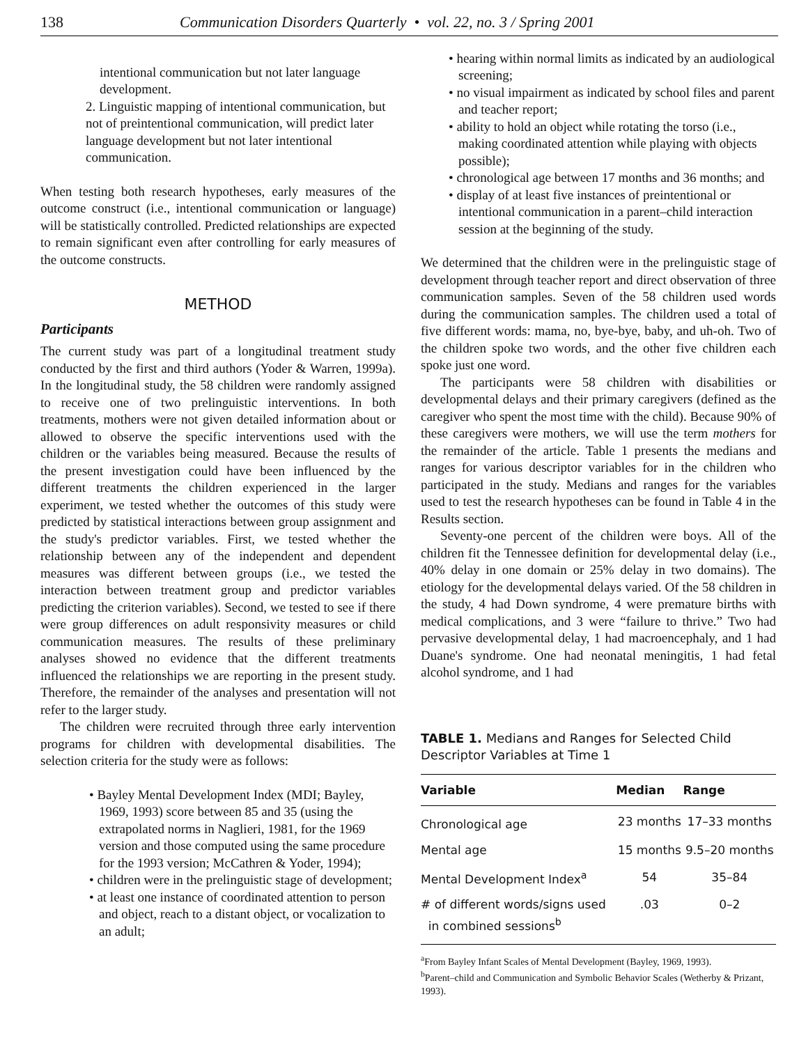138 Communication Disorders Quarterly • vol. 22, no. 3 / Spring 2001
intentional communication but not later language development.
2. Linguistic mapping of intentional communication, but not of preintentional communication, will predict later language development but not later intentional communication.
When testing both research hypotheses, early measures of the outcome construct (i.e., intentional communication or language) will be statistically controlled. Predicted relationships are expected to remain significant even after controlling for early measures of the outcome constructs.
METHOD
Participants
The current study was part of a longitudinal treatment study conducted by the first and third authors (Yoder & Warren, 1999a). In the longitudinal study, the 58 children were randomly assigned to receive one of two prelinguistic interventions. In both treatments, mothers were not given detailed information about or allowed to observe the specific interventions used with the children or the variables being measured. Because the results of the present investigation could have been influenced by the different treatments the children experienced in the larger experiment, we tested whether the outcomes of this study were predicted by statistical interactions between group assignment and the study's predictor variables. First, we tested whether the relationship between any of the independent and dependent measures was different between groups (i.e., we tested the interaction between treatment group and predictor variables predicting the criterion variables). Second, we tested to see if there were group differences on adult responsivity measures or child communication measures. The results of these preliminary analyses showed no evidence that the different treatments influenced the relationships we are reporting in the present study. Therefore, the remainder of the analyses and presentation will not refer to the larger study.
The children were recruited through three early intervention programs for children with developmental disabilities. The selection criteria for the study were as follows:
• Bayley Mental Development Index (MDI; Bayley, 1969, 1993) score between 85 and 35 (using the extrapolated norms in Naglieri, 1981, for the 1969 version and those computed using the same procedure for the 1993 version; McCathren & Yoder, 1994);
• children were in the prelinguistic stage of development;
• at least one instance of coordinated attention to person and object, reach to a distant object, or vocalization to an adult;
• hearing within normal limits as indicated by an audiological screening;
• no visual impairment as indicated by school files and parent and teacher report;
• ability to hold an object while rotating the torso (i.e., making coordinated attention while playing with objects possible);
• chronological age between 17 months and 36 months; and
• display of at least five instances of preintentional or intentional communication in a parent–child interaction session at the beginning of the study.
We determined that the children were in the prelinguistic stage of development through teacher report and direct observation of three communication samples. Seven of the 58 children used words during the communication samples. The children used a total of five different words: mama, no, bye-bye, baby, and uh-oh. Two of the children spoke two words, and the other five children each spoke just one word.
The participants were 58 children with disabilities or developmental delays and their primary caregivers (defined as the caregiver who spent the most time with the child). Because 90% of these caregivers were mothers, we will use the term mothers for the remainder of the article. Table 1 presents the medians and ranges for various descriptor variables for in the children who participated in the study. Medians and ranges for the variables used to test the research hypotheses can be found in Table 4 in the Results section.
Seventy-one percent of the children were boys. All of the children fit the Tennessee definition for developmental delay (i.e., 40% delay in one domain or 25% delay in two domains). The etiology for the developmental delays varied. Of the 58 children in the study, 4 had Down syndrome, 4 were premature births with medical complications, and 3 were “failure to thrive.” Two had pervasive developmental delay, 1 had macroencephaly, and 1 had Duane's syndrome. One had neonatal meningitis, 1 had fetal alcohol syndrome, and 1 had
TABLE 1. Medians and Ranges for Selected Child Descriptor Variables at Time 1
| Variable | Median | Range |
| --- | --- | --- |
| Chronological age | 23 months | 17–33 months |
| Mental age | 15 months | 9.5–20 months |
| Mental Development Index<sup>a</sup> | 54 | 35–84 |
| # of different words/signs used in combined sessions<sup>b</sup> | .03 | 0–2 |
<sup>a</sup> From Bayley Infant Scales of Mental Development (Bayley, 1969, 1993).
<sup>b</sup> Parent–child and Communication and Symbolic Behavior Scales (Wetherby & Prizant, 1993).